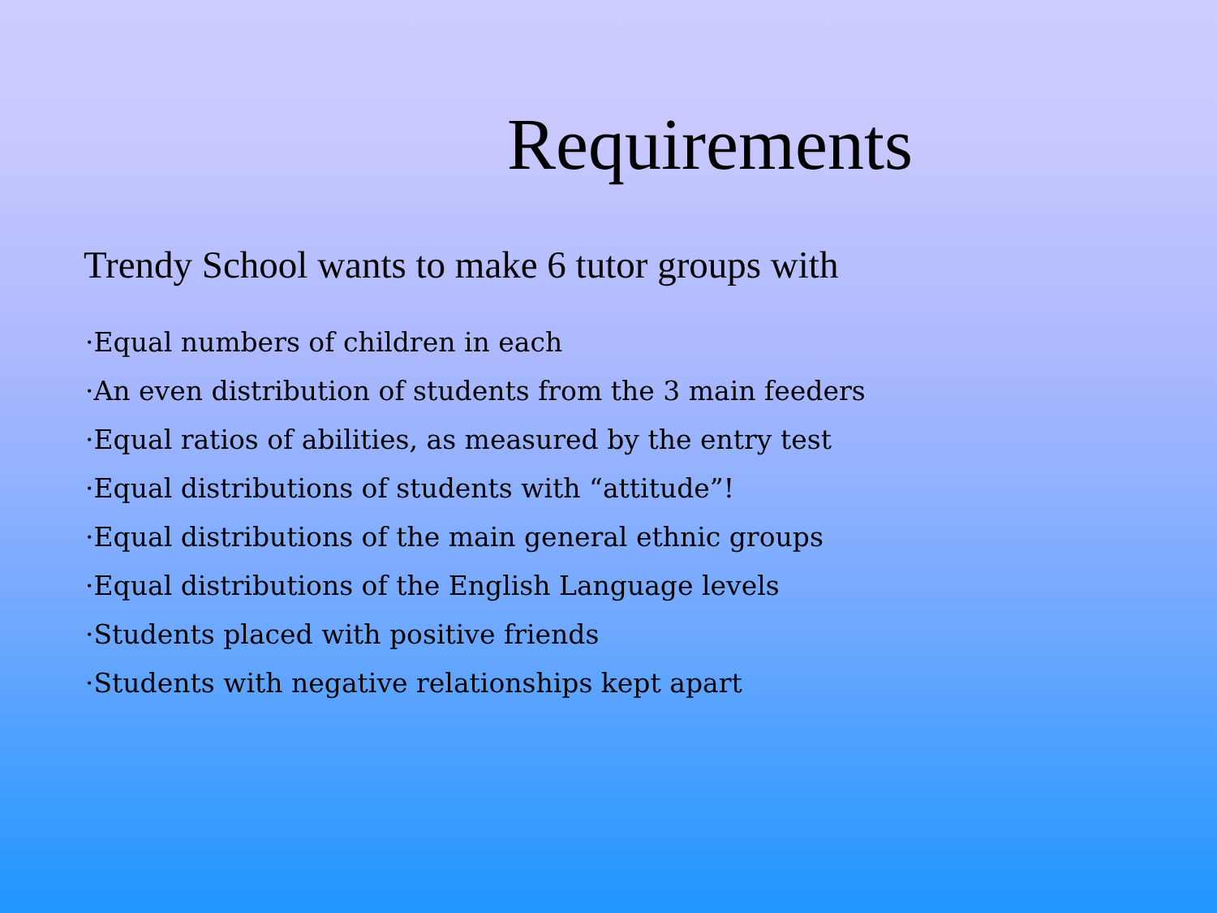Requirements
Trendy School wants to make 6 tutor groups with
·Equal numbers of children in each
·An even distribution of students from the 3 main feeders
·Equal ratios of abilities, as measured by the entry test
·Equal distributions of students with “attitude”!
·Equal distributions of the main general ethnic groups
·Equal distributions of the English Language levels
·Students placed with positive friends
·Students with negative relationships kept apart